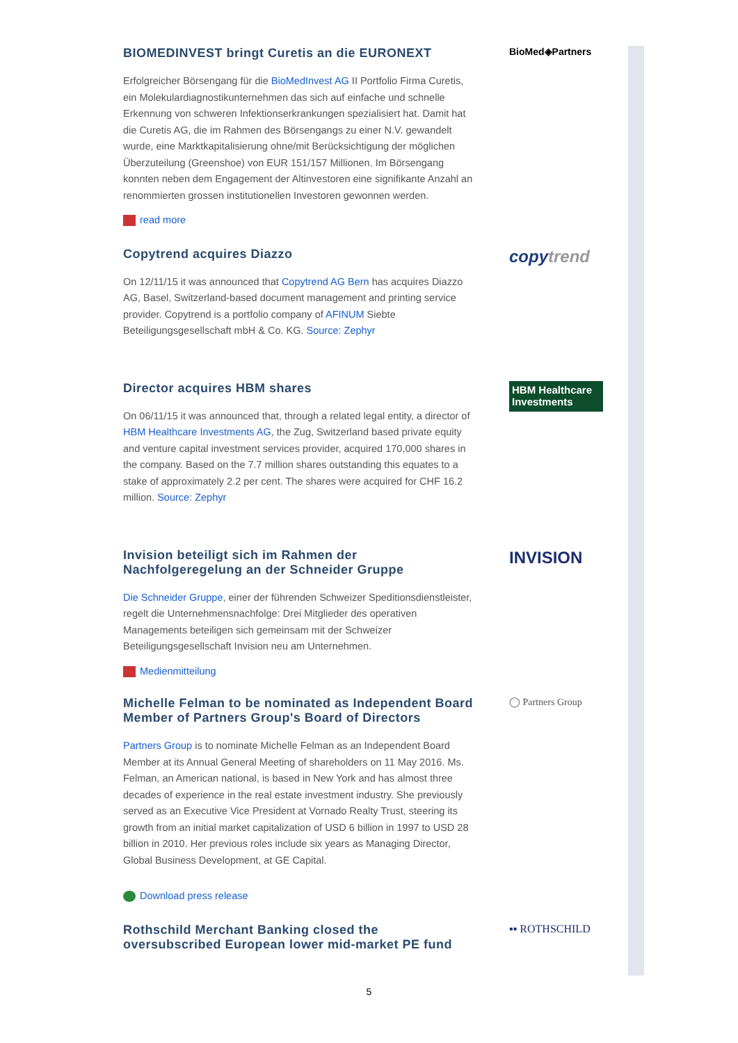BIOMEDINVEST bringt Curetis an die EURONEXT
Erfolgreicher Börsengang für die BioMedInvest AG II Portfolio Firma Curetis, ein Molekulardiagnostikunternehmen das sich auf einfache und schnelle Erkennung von schweren Infektionserkrankungen spezialisiert hat. Damit hat die Curetis AG, die im Rahmen des Börsengangs zu einer N.V. gewandelt wurde, eine Marktkapitalisierung ohne/mit Berücksichtigung der möglichen Überzuteilung (Greenshoe) von EUR 151/157 Millionen. Im Börsengang konnten neben dem Engagement der Altinvestoren eine signifikante Anzahl an renommierten grossen institutionellen Investoren gewonnen werden.
read more
BioMed◈Partners
Copytrend acquires Diazzo
On 12/11/15 it was announced that Copytrend AG Bern has acquires Diazzo AG, Basel, Switzerland-based document management and printing service provider. Copytrend is a portfolio company of AFINUM Siebte Beteiligungsgesellschaft mbH & Co. KG. Source: Zephyr
copytrend
Director acquires HBM shares
On 06/11/15 it was announced that, through a related legal entity, a director of HBM Healthcare Investments AG, the Zug, Switzerland based private equity and venture capital investment services provider, acquired 170,000 shares in the company. Based on the 7.7 million shares outstanding this equates to a stake of approximately 2.2 per cent. The shares were acquired for CHF 16.2 million. Source: Zephyr
HBM Healthcare Investments
Invision beteiligt sich im Rahmen der Nachfolgeregelung an der Schneider Gruppe
Die Schneider Gruppe, einer der führenden Schweizer Speditionsdienstleister, regelt die Unternehmensnachfolge: Drei Mitglieder des operativen Managements beteiligen sich gemeinsam mit der Schweizer Beteiligungsgesellschaft Invision neu am Unternehmen.
Medienmitteilung
INVISION
Michelle Felman to be nominated as Independent Board Member of Partners Group's Board of Directors
Partners Group is to nominate Michelle Felman as an Independent Board Member at its Annual General Meeting of shareholders on 11 May 2016. Ms. Felman, an American national, is based in New York and has almost three decades of experience in the real estate investment industry. She previously served as an Executive Vice President at Vornado Realty Trust, steering its growth from an initial market capitalization of USD 6 billion in 1997 to USD 28 billion in 2010. Her previous roles include six years as Managing Director, Global Business Development, at GE Capital.
Download press release
◯ Partners Group
Rothschild Merchant Banking closed the oversubscribed European lower mid-market PE fund
▪▪ ROTHSCHILD
5